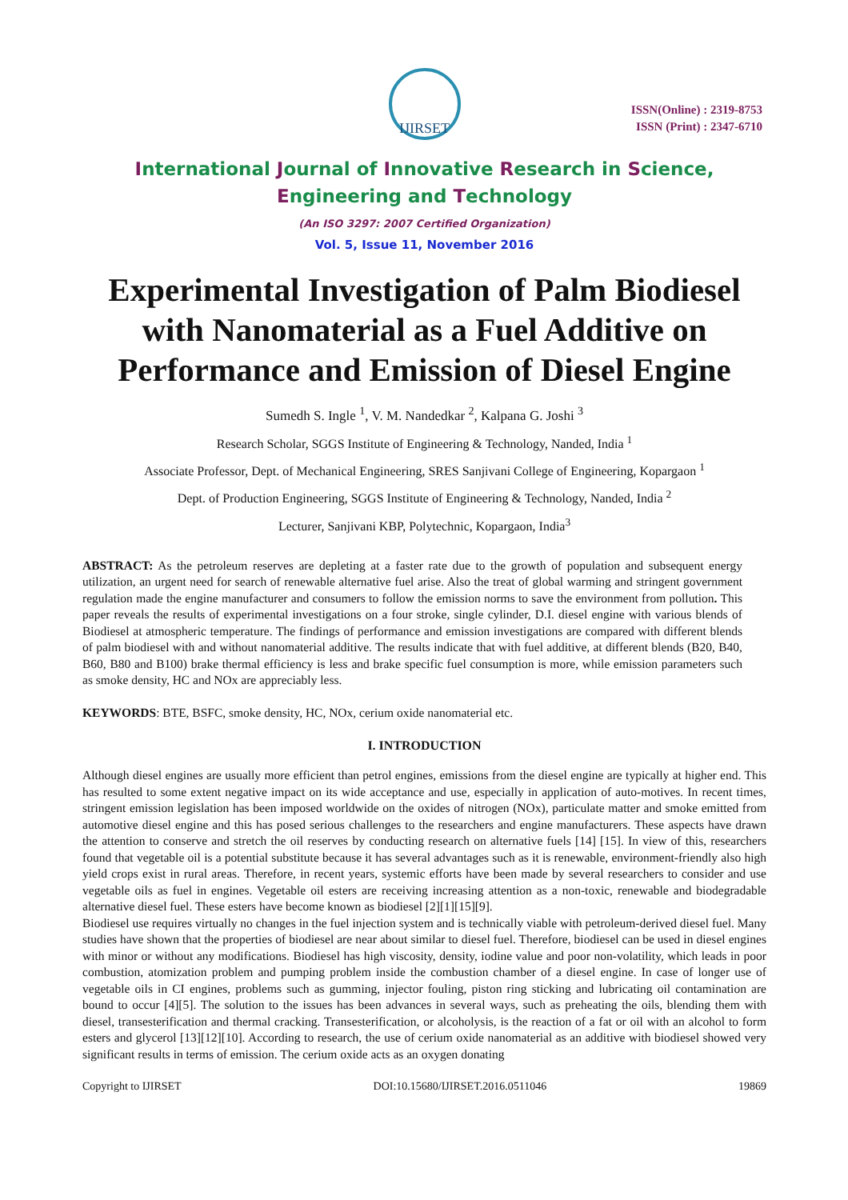IJIRSET
ISSN(Online) : 2319-8753
ISSN (Print) : 2347-6710
International Journal of Innovative Research in Science,
Engineering and Technology
(An ISO 3297: 2007 Certified Organization)
Vol. 5, Issue 11, November 2016
Experimental Investigation of Palm Biodiesel with Nanomaterial as a Fuel Additive on Performance and Emission of Diesel Engine
Sumedh S. Ingle <sup>1</sup>, V. M. Nandedkar <sup>2</sup>, Kalpana G. Joshi <sup>3</sup>
Research Scholar, SGGS Institute of Engineering & Technology, Nanded, India <sup>1</sup>
Associate Professor, Dept. of Mechanical Engineering, SRES Sanjivani College of Engineering, Kopargaon <sup>1</sup>
Dept. of Production Engineering, SGGS Institute of Engineering & Technology, Nanded, India <sup>2</sup>
Lecturer, Sanjivani KBP, Polytechnic, Kopargaon, India<sup>3</sup>
ABSTRACT: As the petroleum reserves are depleting at a faster rate due to the growth of population and subsequent energy utilization, an urgent need for search of renewable alternative fuel arise. Also the treat of global warming and stringent government regulation made the engine manufacturer and consumers to follow the emission norms to save the environment from pollution. This paper reveals the results of experimental investigations on a four stroke, single cylinder, D.I. diesel engine with various blends of Biodiesel at atmospheric temperature. The findings of performance and emission investigations are compared with different blends of palm biodiesel with and without nanomaterial additive. The results indicate that with fuel additive, at different blends (B20, B40, B60, B80 and B100) brake thermal efficiency is less and brake specific fuel consumption is more, while emission parameters such as smoke density, HC and NOx are appreciably less.
KEYWORDS: BTE, BSFC, smoke density, HC, NOx, cerium oxide nanomaterial etc.
I. INTRODUCTION
Although diesel engines are usually more efficient than petrol engines, emissions from the diesel engine are typically at higher end. This has resulted to some extent negative impact on its wide acceptance and use, especially in application of auto-motives. In recent times, stringent emission legislation has been imposed worldwide on the oxides of nitrogen (NOx), particulate matter and smoke emitted from automotive diesel engine and this has posed serious challenges to the researchers and engine manufacturers. These aspects have drawn the attention to conserve and stretch the oil reserves by conducting research on alternative fuels [14] [15]. In view of this, researchers found that vegetable oil is a potential substitute because it has several advantages such as it is renewable, environment-friendly also high yield crops exist in rural areas. Therefore, in recent years, systemic efforts have been made by several researchers to consider and use vegetable oils as fuel in engines. Vegetable oil esters are receiving increasing attention as a non-toxic, renewable and biodegradable alternative diesel fuel. These esters have become known as biodiesel [2][1][15][9].
Biodiesel use requires virtually no changes in the fuel injection system and is technically viable with petroleum-derived diesel fuel. Many studies have shown that the properties of biodiesel are near about similar to diesel fuel. Therefore, biodiesel can be used in diesel engines with minor or without any modifications. Biodiesel has high viscosity, density, iodine value and poor non-volatility, which leads in poor combustion, atomization problem and pumping problem inside the combustion chamber of a diesel engine. In case of longer use of vegetable oils in CI engines, problems such as gumming, injector fouling, piston ring sticking and lubricating oil contamination are bound to occur [4][5]. The solution to the issues has been advances in several ways, such as preheating the oils, blending them with diesel, transesterification and thermal cracking. Transesterification, or alcoholysis, is the reaction of a fat or oil with an alcohol to form esters and glycerol [13][12][10]. According to research, the use of cerium oxide nanomaterial as an additive with biodiesel showed very significant results in terms of emission. The cerium oxide acts as an oxygen donating
Copyright to IJIRSET DOI:10.15680/IJIRSET.2016.0511046 19869